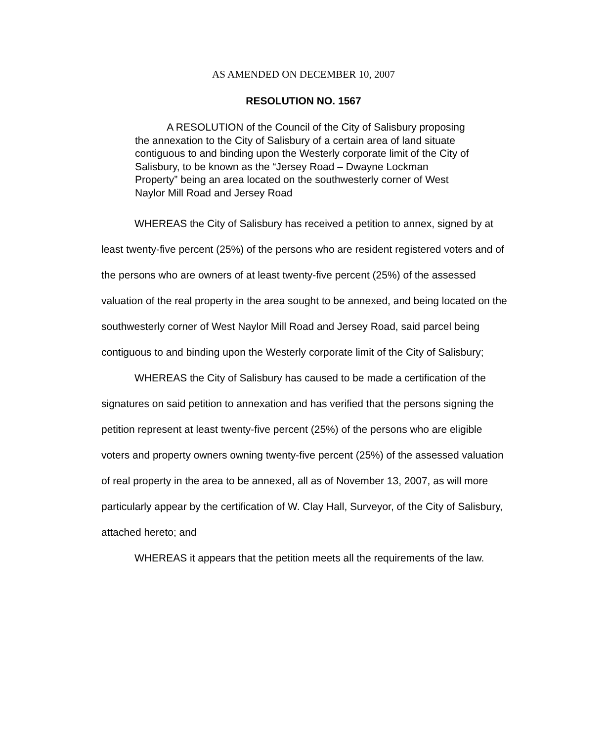AS AMENDED ON DECEMBER 10, 2007
RESOLUTION NO. 1567
A RESOLUTION of the Council of the City of Salisbury proposing the annexation to the City of Salisbury of a certain area of land situate contiguous to and binding upon the Westerly corporate limit of the City of Salisbury, to be known as the “Jersey Road – Dwayne Lockman Property” being an area located on the southwesterly corner of West Naylor Mill Road and Jersey Road
WHEREAS the City of Salisbury has received a petition to annex, signed by at least twenty-five percent (25%) of the persons who are resident registered voters and of the persons who are owners of at least twenty-five percent (25%) of the assessed valuation of the real property in the area sought to be annexed, and being located on the southwesterly corner of West Naylor Mill Road and Jersey Road, said parcel being contiguous to and binding upon the Westerly corporate limit of the City of Salisbury;
WHEREAS the City of Salisbury has caused to be made a certification of the signatures on said petition to annexation and has verified that the persons signing the petition represent at least twenty-five percent (25%) of the persons who are eligible voters and property owners owning twenty-five percent (25%) of the assessed valuation of real property in the area to be annexed, all as of November 13, 2007, as will more particularly appear by the certification of W. Clay Hall, Surveyor, of the City of Salisbury, attached hereto; and
WHEREAS it appears that the petition meets all the requirements of the law.